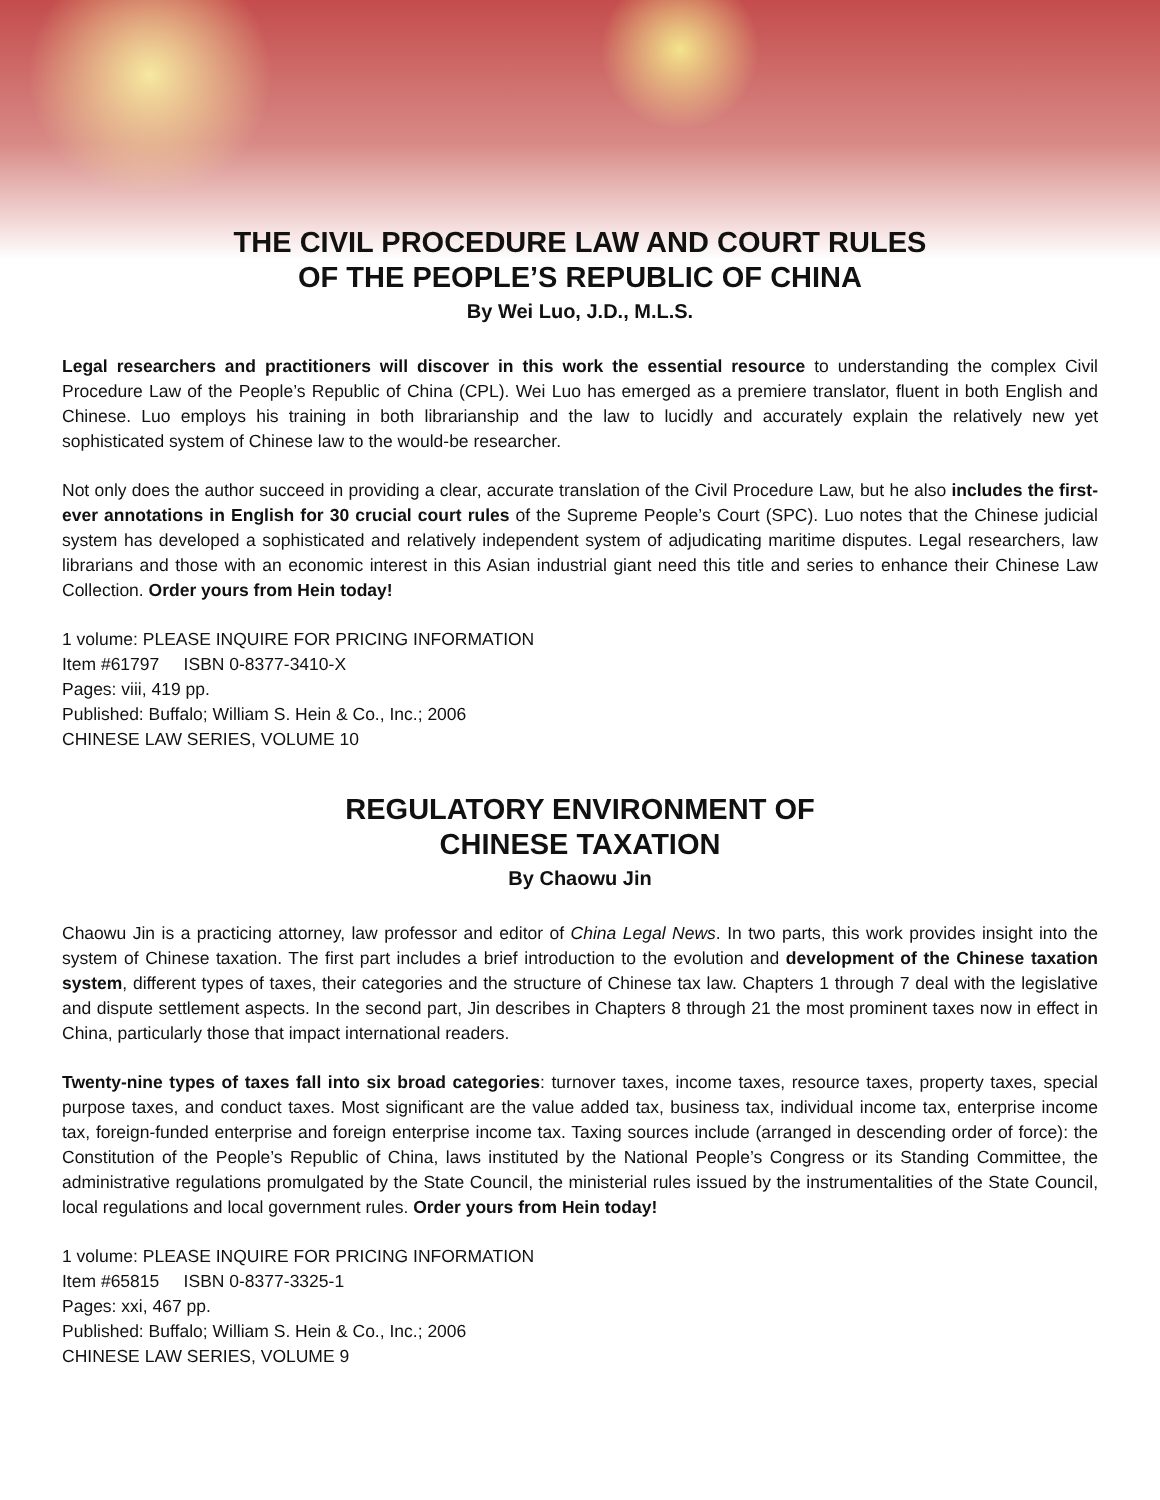THE CIVIL PROCEDURE LAW AND COURT RULES
OF THE PEOPLE’S REPUBLIC OF CHINA
By Wei Luo, J.D., M.L.S.
Legal researchers and practitioners will discover in this work the essential resource to understanding the complex Civil Procedure Law of the People’s Republic of China (CPL). Wei Luo has emerged as a premiere translator, fluent in both English and Chinese. Luo employs his training in both librarianship and the law to lucidly and accurately explain the relatively new yet sophisticated system of Chinese law to the would-be researcher.
Not only does the author succeed in providing a clear, accurate translation of the Civil Procedure Law, but he also includes the first-ever annotations in English for 30 crucial court rules of the Supreme People’s Court (SPC). Luo notes that the Chinese judicial system has developed a sophisticated and relatively independent system of adjudicating maritime disputes. Legal researchers, law librarians and those with an economic interest in this Asian industrial giant need this title and series to enhance their Chinese Law Collection. Order yours from Hein today!
1 volume: PLEASE INQUIRE FOR PRICING INFORMATION
Item #61797 ISBN 0-8377-3410-X
Pages: viii, 419 pp.
Published: Buffalo; William S. Hein & Co., Inc.; 2006
CHINESE LAW SERIES, VOLUME 10
REGULATORY ENVIRONMENT OF
CHINESE TAXATION
By Chaowu Jin
Chaowu Jin is a practicing attorney, law professor and editor of China Legal News. In two parts, this work provides insight into the system of Chinese taxation. The first part includes a brief introduction to the evolution and development of the Chinese taxation system, different types of taxes, their categories and the structure of Chinese tax law. Chapters 1 through 7 deal with the legislative and dispute settlement aspects. In the second part, Jin describes in Chapters 8 through 21 the most prominent taxes now in effect in China, particularly those that impact international readers.
Twenty-nine types of taxes fall into six broad categories: turnover taxes, income taxes, resource taxes, property taxes, special purpose taxes, and conduct taxes. Most significant are the value added tax, business tax, individual income tax, enterprise income tax, foreign-funded enterprise and foreign enterprise income tax. Taxing sources include (arranged in descending order of force): the Constitution of the People’s Republic of China, laws instituted by the National People’s Congress or its Standing Committee, the administrative regulations promulgated by the State Council, the ministerial rules issued by the instrumentalities of the State Council, local regulations and local government rules. Order yours from Hein today!
1 volume: PLEASE INQUIRE FOR PRICING INFORMATION
Item #65815 ISBN 0-8377-3325-1
Pages: xxi, 467 pp.
Published: Buffalo; William S. Hein & Co., Inc.; 2006
CHINESE LAW SERIES, VOLUME 9